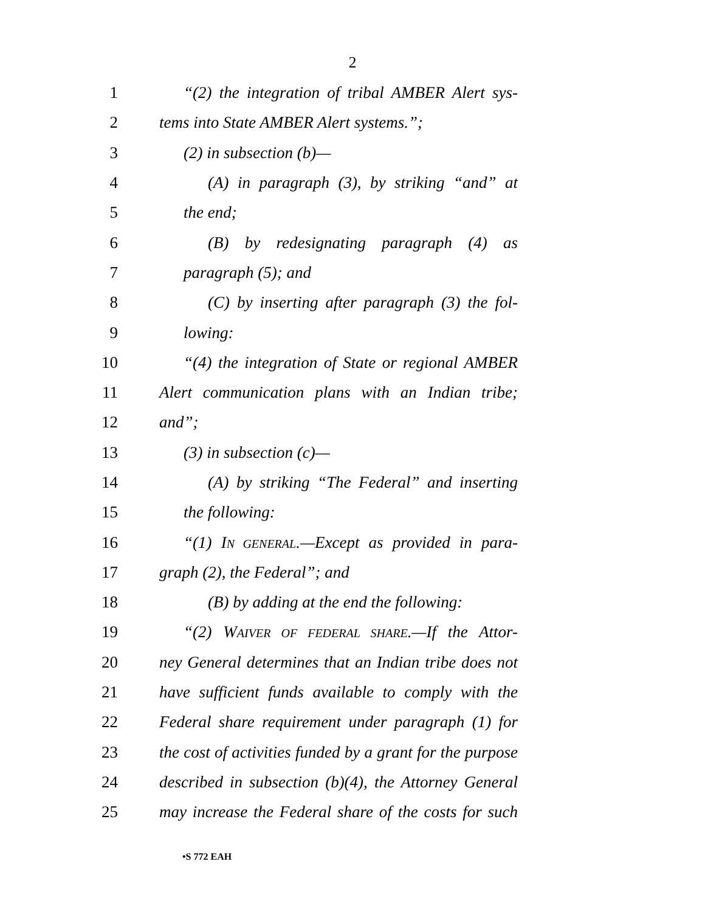2
1 “(2) the integration of tribal AMBER Alert sys-
2 tems into State AMBER Alert systems.”;
3 (2) in subsection (b)—
4 (A) in paragraph (3), by striking “and” at
5 the end;
6 (B) by redesignating paragraph (4) as
7 paragraph (5); and
8 (C) by inserting after paragraph (3) the fol-
9 lowing:
10 “(4) the integration of State or regional AMBER
11 Alert communication plans with an Indian tribe;
12 and”;
13 (3) in subsection (c)—
14 (A) by striking “The Federal” and inserting
15 the following:
16 “(1) IN GENERAL.—Except as provided in para-
17 graph (2), the Federal”; and
18 (B) by adding at the end the following:
19 “(2) WAIVER OF FEDERAL SHARE.—If the Attor-
20 ney General determines that an Indian tribe does not
21 have sufficient funds available to comply with the
22 Federal share requirement under paragraph (1) for
23 the cost of activities funded by a grant for the purpose
24 described in subsection (b)(4), the Attorney General
25 may increase the Federal share of the costs for such
•S 772 EAH